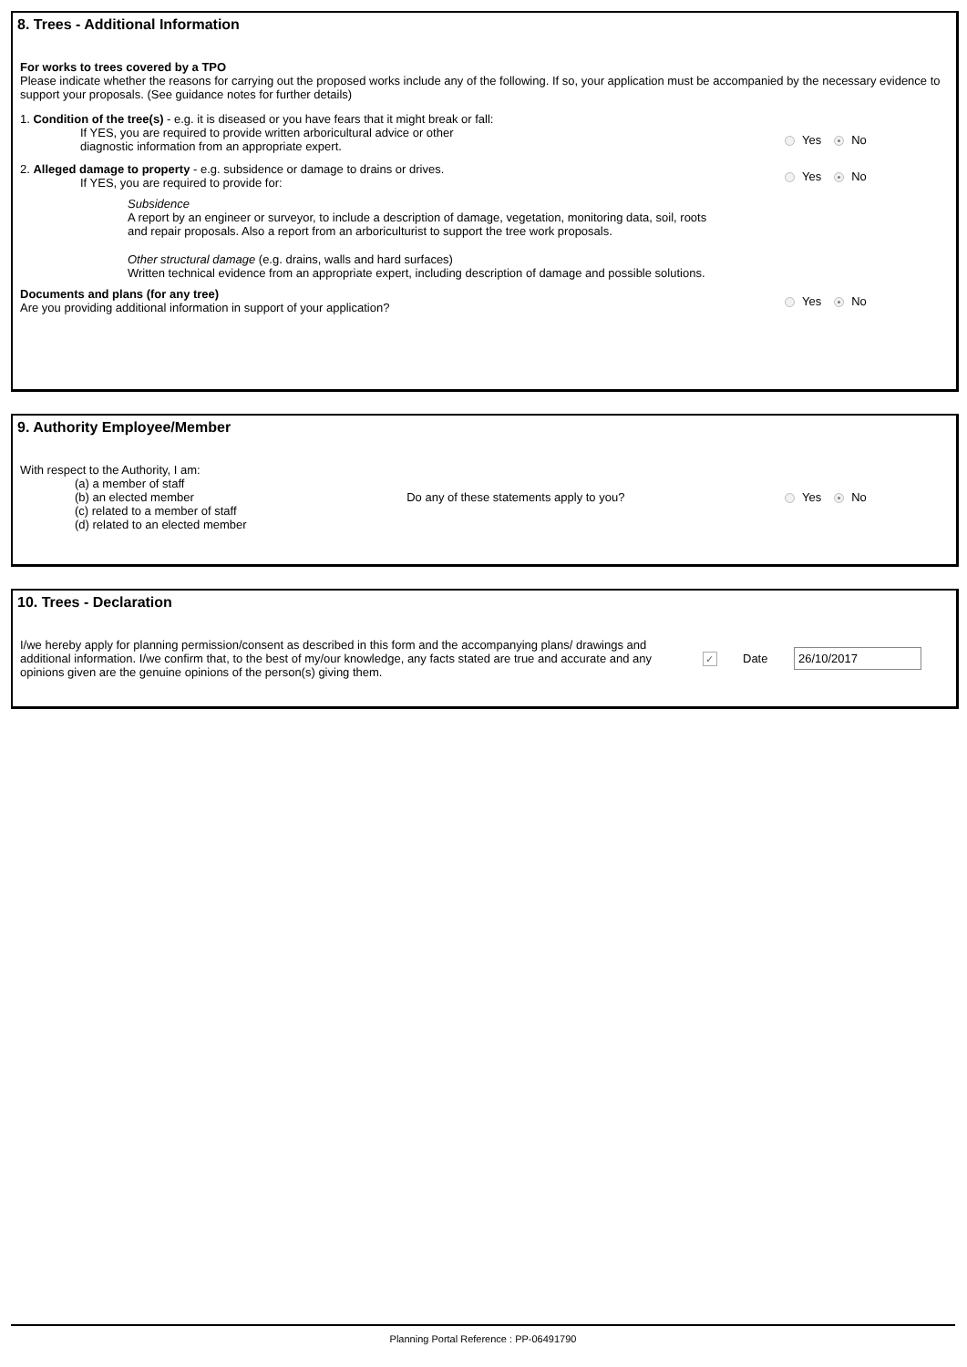8. Trees - Additional Information
For works to trees covered by a TPO
Please indicate whether the reasons for carrying out the proposed works include any of the following. If so, your application must be accompanied by the necessary evidence to support your proposals. (See guidance notes for further details)
1. Condition of the tree(s) - e.g. it is diseased or you have fears that it might break or fall:
If YES, you are required to provide written arboricultural advice or other
diagnostic information from an appropriate expert.
Yes No
2. Alleged damage to property - e.g. subsidence or damage to drains or drives.
If YES, you are required to provide for:
Yes No
Subsidence
A report by an engineer or surveyor, to include a description of damage, vegetation, monitoring data, soil, roots
and repair proposals. Also a report from an arboriculturist to support the tree work proposals.
Other structural damage (e.g. drains, walls and hard surfaces)
Written technical evidence from an appropriate expert, including description of damage and possible solutions.
Documents and plans (for any tree)
Are you providing additional information in support of your application?
Yes No
9. Authority Employee/Member
With respect to the Authority, I am:
(a) a member of staff
(b) an elected member
(c) related to a member of staff
(d) related to an elected member
Do any of these statements apply to you?
Yes No
10. Trees - Declaration
I/we hereby apply for planning permission/consent as described in this form and the accompanying plans/ drawings and additional information. I/we confirm that, to the best of my/our knowledge, any facts stated are true and accurate and any opinions given are the genuine opinions of the person(s) giving them.
✓ Date 26/10/2017
Planning Portal Reference : PP-06491790